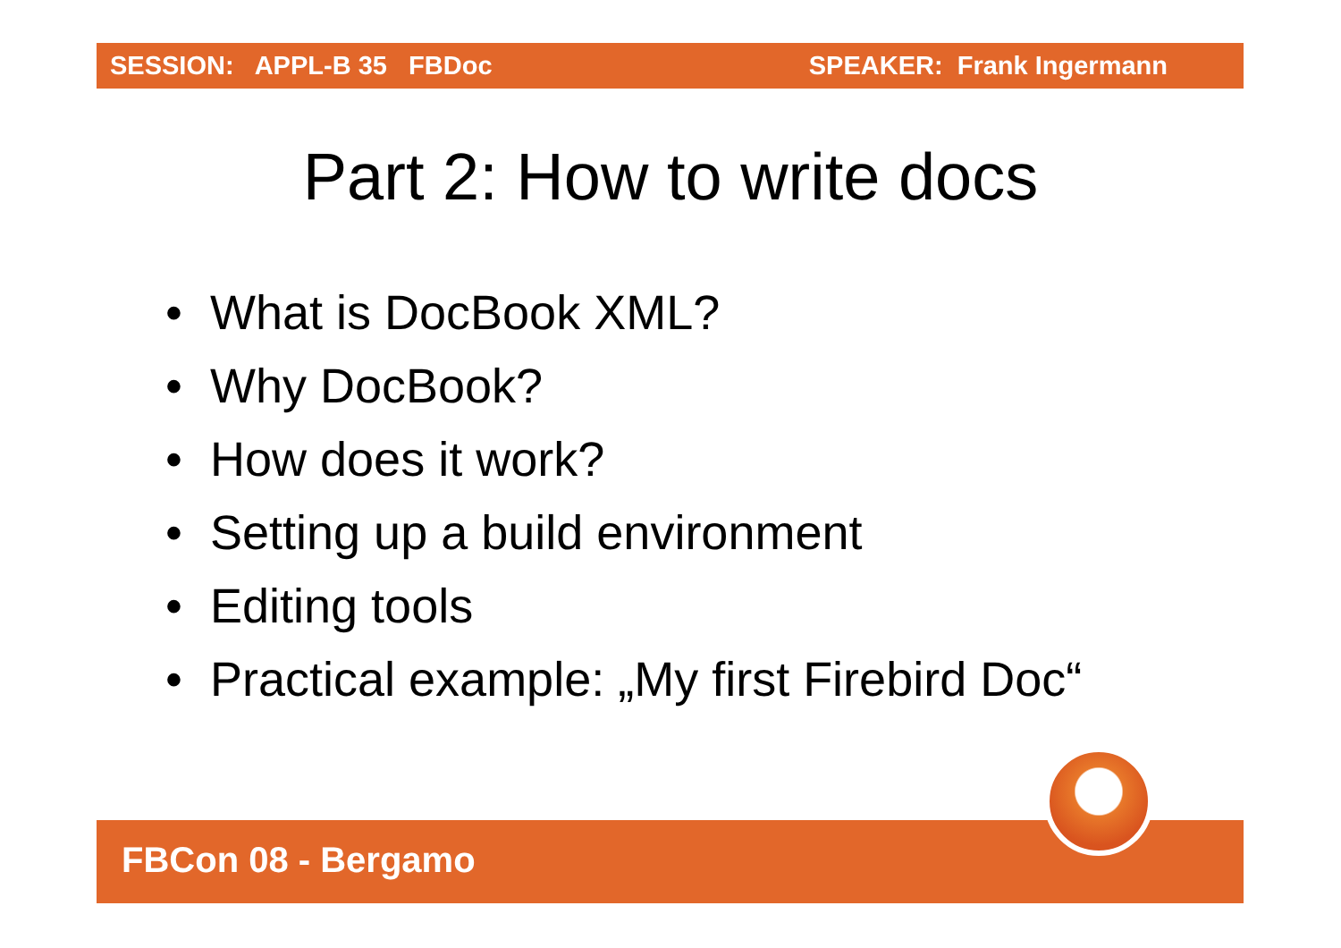SESSION: APPL-B 35 FBDoc SPEAKER: Frank Ingermann
Part 2: How to write docs
• What is DocBook XML?
• Why DocBook?
• How does it work?
• Setting up a build environment
• Editing tools
• Practical example: „My first Firebird Doc“
FBCon 08 - Bergamo